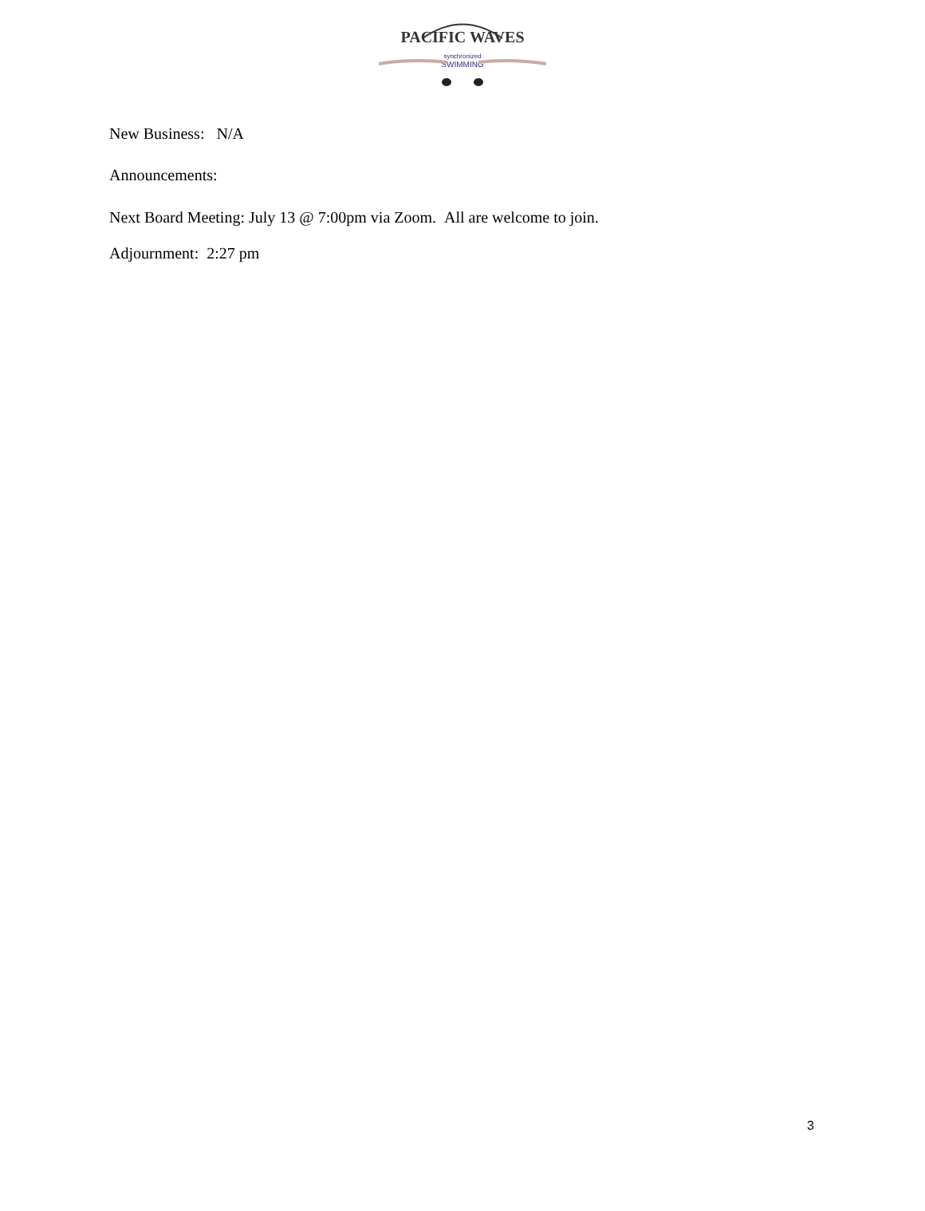PACIFIC WAVES
synchronized
SWIMMING
New Business: N/A
Announcements:
Next Board Meeting: July 13 @ 7:00pm via Zoom. All are welcome to join.
Adjournment: 2:27 pm
3